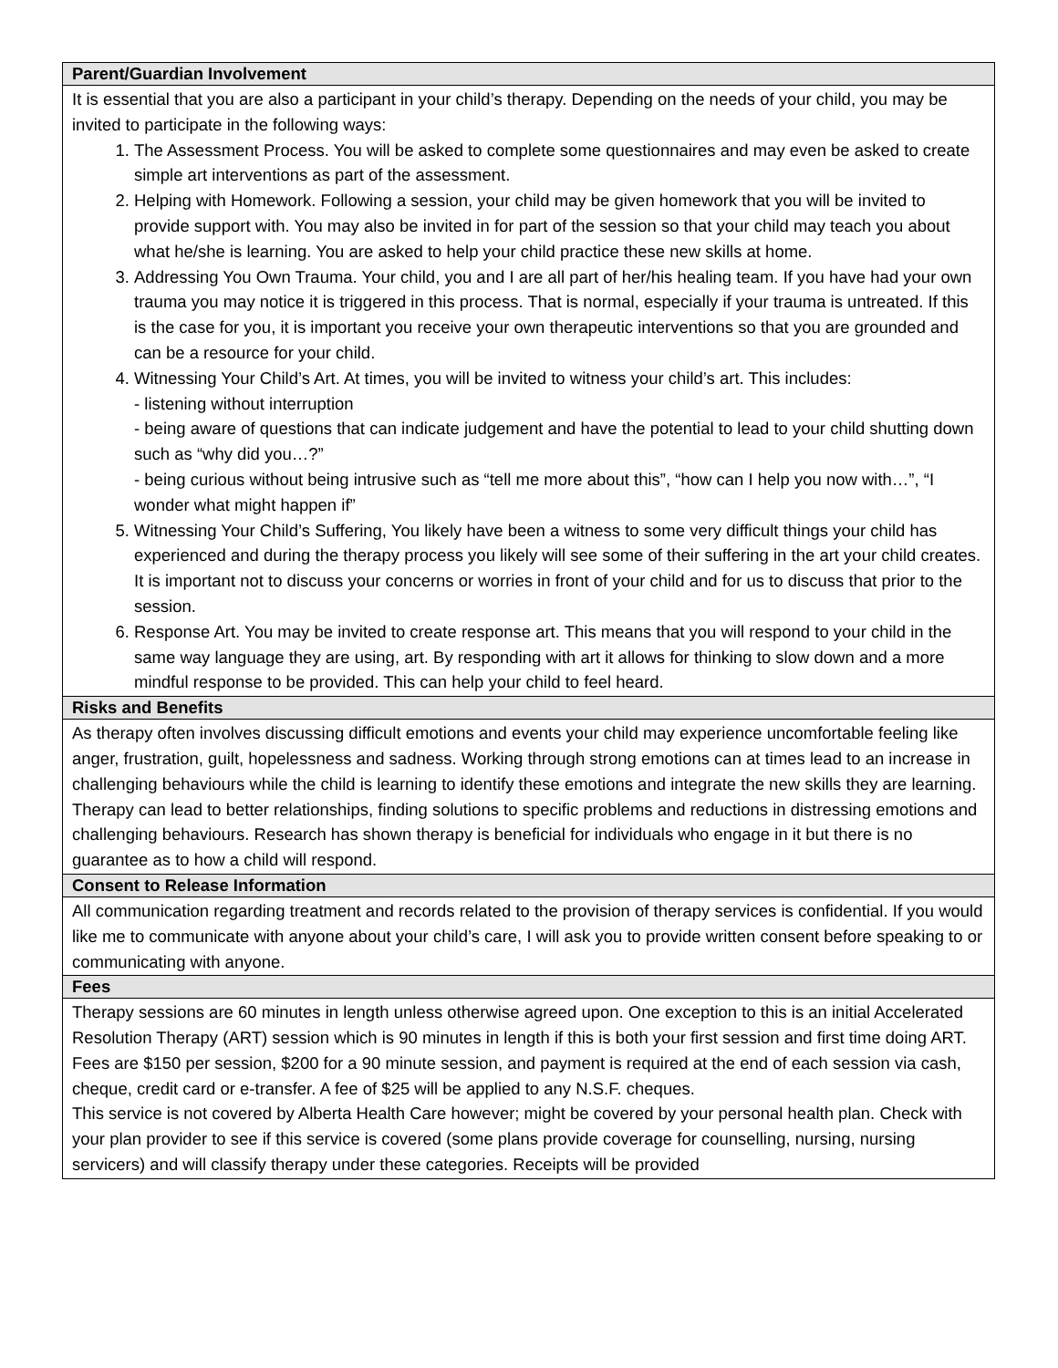| Parent/Guardian Involvement |
| --- |
| It is essential that you are also a participant in your child’s therapy. Depending on the needs of your child, you may be invited to participate in the following ways: 1. The Assessment Process. You will be asked to complete some questionnaires and may even be asked to create simple art interventions as part of the assessment. 2. Helping with Homework. Following a session, your child may be given homework that you will be invited to provide support with. You may also be invited in for part of the session so that your child may teach you about what he/she is learning. You are asked to help your child practice these new skills at home. 3. Addressing You Own Trauma. Your child, you and I are all part of her/his healing team. If you have had your own trauma you may notice it is triggered in this process. That is normal, especially if your trauma is untreated. If this is the case for you, it is important you receive your own therapeutic interventions so that you are grounded and can be a resource for your child. 4. Witnessing Your Child’s Art. At times, you will be invited to witness your child’s art. This includes: - listening without interruption - being aware of questions that can indicate judgement and have the potential to lead to your child shutting down such as “why did you…?” - being curious without being intrusive such as “tell me more about this”, “how can I help you now with…”, “I wonder what might happen if” 5. Witnessing Your Child’s Suffering, You likely have been a witness to some very difficult things your child has experienced and during the therapy process you likely will see some of their suffering in the art your child creates. It is important not to discuss your concerns or worries in front of your child and for us to discuss that prior to the session. 6. Response Art. You may be invited to create response art. This means that you will respond to your child in the same way language they are using, art. By responding with art it allows for thinking to slow down and a more mindful response to be provided. This can help your child to feel heard. |
| Risks and Benefits |
| As therapy often involves discussing difficult emotions and events your child may experience uncomfortable feeling like anger, frustration, guilt, hopelessness and sadness. Working through strong emotions can at times lead to an increase in challenging behaviours while the child is learning to identify these emotions and integrate the new skills they are learning. Therapy can lead to better relationships, finding solutions to specific problems and reductions in distressing emotions and challenging behaviours. Research has shown therapy is beneficial for individuals who engage in it but there is no guarantee as to how a child will respond. |
| Consent to Release Information |
| All communication regarding treatment and records related to the provision of therapy services is confidential. If you would like me to communicate with anyone about your child’s care, I will ask you to provide written consent before speaking to or communicating with anyone. |
| Fees |
| Therapy sessions are 60 minutes in length unless otherwise agreed upon. One exception to this is an initial Accelerated Resolution Therapy (ART) session which is 90 minutes in length if this is both your first session and first time doing ART. Fees are $150 per session, $200 for a 90 minute session, and payment is required at the end of each session via cash, cheque, credit card or e-transfer. A fee of $25 will be applied to any N.S.F. cheques. This service is not covered by Alberta Health Care however; might be covered by your personal health plan. Check with your plan provider to see if this service is covered (some plans provide coverage for counselling, nursing, nursing servicers) and will classify therapy under these categories. Receipts will be provided |